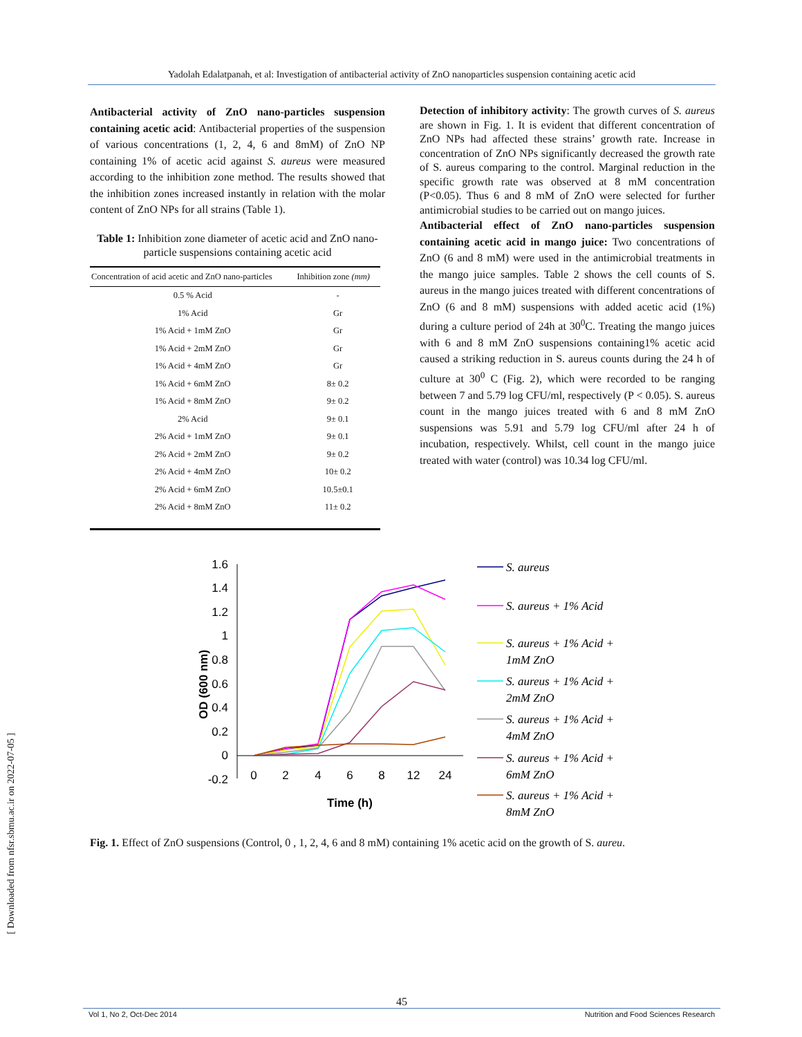Yadolah Edalatpanah, et al: Investigation of antibacterial activity of ZnO nanoparticles suspension containing acetic acid
Antibacterial activity of ZnO nano-particles suspension containing acetic acid: Antibacterial properties of the suspension of various concentrations (1, 2, 4, 6 and 8mM) of ZnO NP containing 1% of acetic acid against S. aureus were measured according to the inhibition zone method. The results showed that the inhibition zones increased instantly in relation with the molar content of ZnO NPs for all strains (Table 1).
Table 1: Inhibition zone diameter of acetic acid and ZnO nano-particle suspensions containing acetic acid
| Concentration of acid acetic and ZnO nano-particles | Inhibition zone (mm) |
| --- | --- |
| 0.5 % Acid | - |
| 1% Acid | Gr |
| 1% Acid + 1mM ZnO | Gr |
| 1% Acid + 2mM ZnO | Gr |
| 1% Acid + 4mM ZnO | Gr |
| 1% Acid + 6mM ZnO | 8± 0.2 |
| 1% Acid + 8mM ZnO | 9± 0.2 |
| 2% Acid | 9± 0.1 |
| 2% Acid + 1mM ZnO | 9± 0.1 |
| 2% Acid + 2mM ZnO | 9± 0.2 |
| 2% Acid + 4mM ZnO | 10± 0.2 |
| 2% Acid + 6mM ZnO | 10.5±0.1 |
| 2% Acid + 8mM ZnO | 11± 0.2 |
Detection of inhibitory activity: The growth curves of S. aureus are shown in Fig. 1. It is evident that different concentration of ZnO NPs had affected these strains’ growth rate. Increase in concentration of ZnO NPs significantly decreased the growth rate of S. aureus comparing to the control. Marginal reduction in the specific growth rate was observed at 8 mM concentration (P<0.05). Thus 6 and 8 mM of ZnO were selected for further antimicrobial studies to be carried out on mango juices.
Antibacterial effect of ZnO nano-particles suspension containing acetic acid in mango juice: Two concentrations of ZnO (6 and 8 mM) were used in the antimicrobial treatments in the mango juice samples. Table 2 shows the cell counts of S. aureus in the mango juices treated with different concentrations of ZnO (6 and 8 mM) suspensions with added acetic acid (1%) during a culture period of 24h at 30<sup>0</sup>C. Treating the mango juices with 6 and 8 mM ZnO suspensions containing1% acetic acid caused a striking reduction in S. aureus counts during the 24 h of culture at 30<sup>0</sup> C (Fig. 2), which were recorded to be ranging between 7 and 5.79 log CFU/ml, respectively (P < 0.05). S. aureus count in the mango juices treated with 6 and 8 mM ZnO suspensions was 5.91 and 5.79 log CFU/ml after 24 h of incubation, respectively. Whilst, cell count in the mango juice treated with water (control) was 10.34 log CFU/ml.
OD (600 nm)
1.6
1.4
1.2
1
0.8
0.6
0.4
0.2
0
-0.2
0
2
4
6
8
12
24
Time (h)
S. aureus
S. aureus + 1% Acid
S. aureus + 1% Acid +
1mM ZnO
S. aureus + 1% Acid +
2mM ZnO
S. aureus + 1% Acid +
4mM ZnO
S. aureus + 1% Acid +
6mM ZnO
S. aureus + 1% Acid +
8mM ZnO
Fig. 1. Effect of ZnO suspensions (Control, 0 , 1, 2, 4, 6 and 8 mM) containing 1% acetic acid on the growth of S. aureu.
[ Downloaded from nfsr.sbmu.ac.ir on 2022-07-05 ]
45
Vol 1, No 2, Oct-Dec 2014 Nutrition and Food Sciences Research